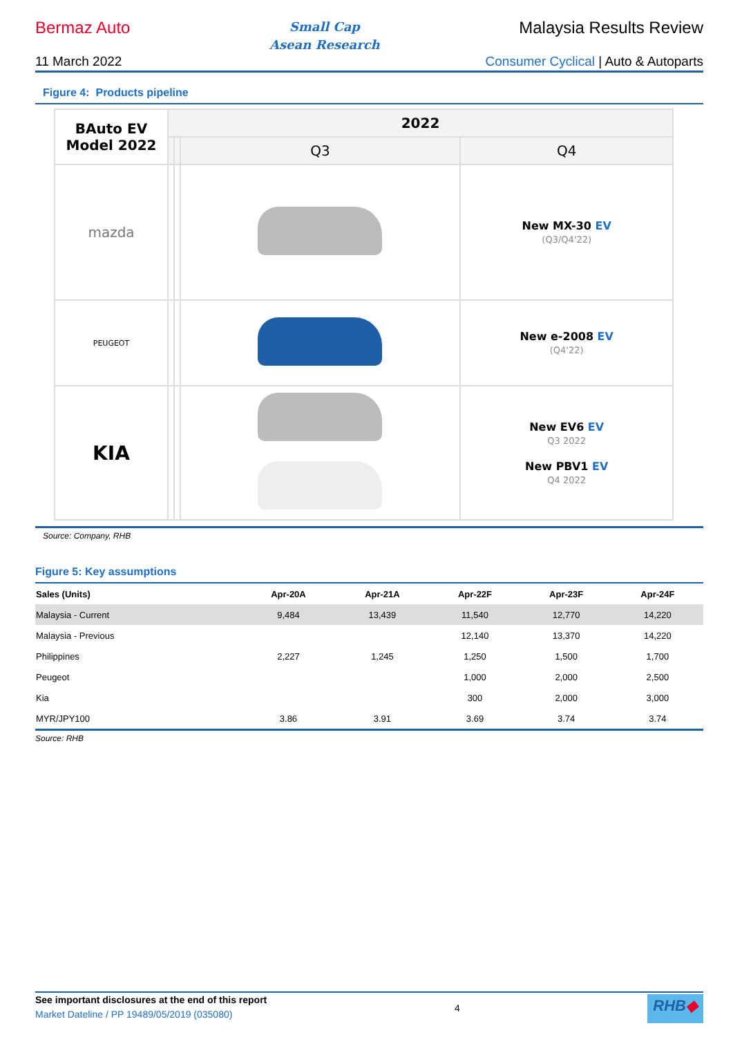Bermaz Auto
Small Cap
Asean Research
Malaysia Results Review
11 March 2022 Consumer Cyclical | Auto & Autoparts
Figure 4: Products pipeline
| BAuto EV Model 2022 | 2022 | | | |
| | | | Q3 | Q4 |
| mazda | | | | New MX-30 EV (Q3/Q4'22) |
| PEUGEOT | | | | New e-2008 EV (Q4'22) |
| KIA | | | | New EV6 EV Q3 2022 New PBV1 EV Q4 2022 |
Source: Company, RHB
Figure 5: Key assumptions
| Sales (Units) | Apr-20A | Apr-21A | Apr-22F | Apr-23F | Apr-24F |
| --- | --- | --- | --- | --- | --- |
| Malaysia - Current | 9,484 | 13,439 | 11,540 | 12,770 | 14,220 |
| Malaysia - Previous | | | 12,140 | 13,370 | 14,220 |
| Philippines | 2,227 | 1,245 | 1,250 | 1,500 | 1,700 |
| Peugeot | | | 1,000 | 2,000 | 2,500 |
| Kia | | | 300 | 2,000 | 3,000 |
| MYR/JPY100 | 3.86 | 3.91 | 3.69 | 3.74 | 3.74 |
Source: RHB
See important disclosures at the end of this report
Market Dateline / PP 19489/05/2019 (035080)
4
RHB◆